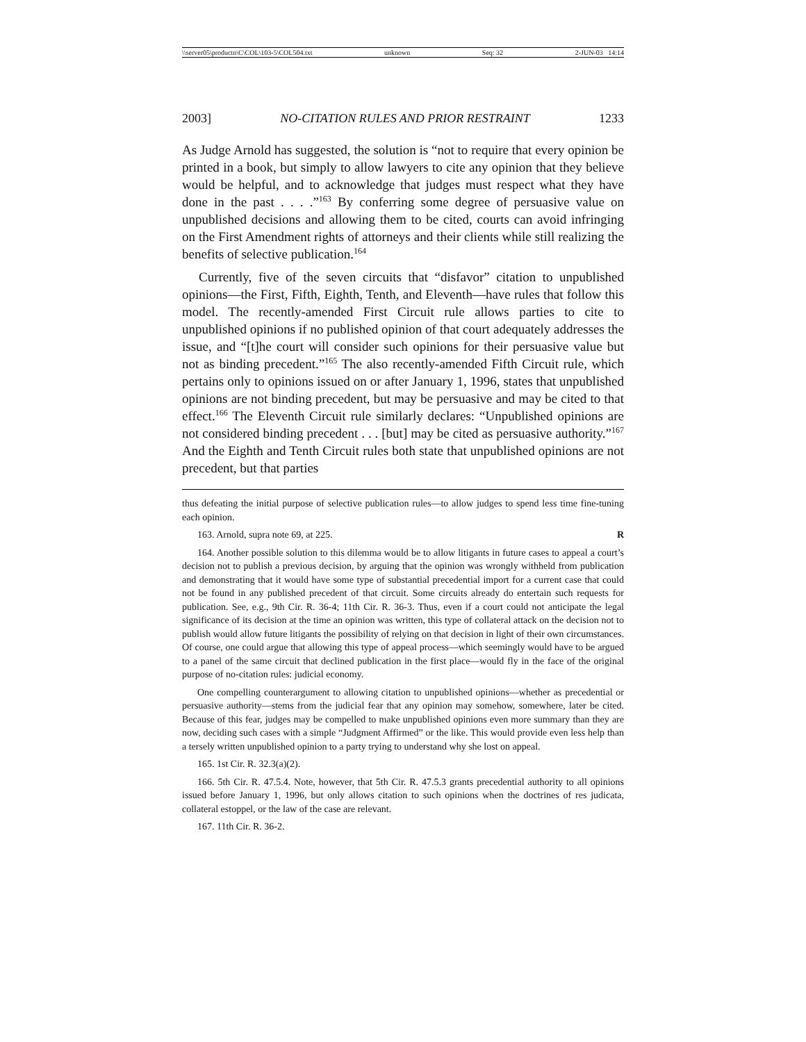\\server05\productn\C\COL\103-5\COL504.txt unknown Seq: 32 2-JUN-03 14:14
2003] NO-CITATION RULES AND PRIOR RESTRAINT 1233
As Judge Arnold has suggested, the solution is “not to require that every opinion be printed in a book, but simply to allow lawyers to cite any opinion that they believe would be helpful, and to acknowledge that judges must respect what they have done in the past . . . .”<sup>163</sup> By conferring some degree of persuasive value on unpublished decisions and allowing them to be cited, courts can avoid infringing on the First Amendment rights of attorneys and their clients while still realizing the benefits of selective publication.<sup>164</sup>
Currently, five of the seven circuits that “disfavor” citation to unpublished opinions—the First, Fifth, Eighth, Tenth, and Eleventh—have rules that follow this model. The recently-amended First Circuit rule allows parties to cite to unpublished opinions if no published opinion of that court adequately addresses the issue, and “[t]he court will consider such opinions for their persuasive value but not as binding precedent.”<sup>165</sup> The also recently-amended Fifth Circuit rule, which pertains only to opinions issued on or after January 1, 1996, states that unpublished opinions are not binding precedent, but may be persuasive and may be cited to that effect.<sup>166</sup> The Eleventh Circuit rule similarly declares: “Unpublished opinions are not considered binding precedent . . . [but] may be cited as persuasive authority.”<sup>167</sup> And the Eighth and Tenth Circuit rules both state that unpublished opinions are not precedent, but that parties
thus defeating the initial purpose of selective publication rules—to allow judges to spend less time fine-tuning each opinion.
163. Arnold, supra note 69, at 225. R
164. Another possible solution to this dilemma would be to allow litigants in future cases to appeal a court’s decision not to publish a previous decision, by arguing that the opinion was wrongly withheld from publication and demonstrating that it would have some type of substantial precedential import for a current case that could not be found in any published precedent of that circuit. Some circuits already do entertain such requests for publication. See, e.g., 9th Cir. R. 36-4; 11th Cir. R. 36-3. Thus, even if a court could not anticipate the legal significance of its decision at the time an opinion was written, this type of collateral attack on the decision not to publish would allow future litigants the possibility of relying on that decision in light of their own circumstances. Of course, one could argue that allowing this type of appeal process—which seemingly would have to be argued to a panel of the same circuit that declined publication in the first place—would fly in the face of the original purpose of no-citation rules: judicial economy.
One compelling counterargument to allowing citation to unpublished opinions—whether as precedential or persuasive authority—stems from the judicial fear that any opinion may somehow, somewhere, later be cited. Because of this fear, judges may be compelled to make unpublished opinions even more summary than they are now, deciding such cases with a simple “Judgment Affirmed” or the like. This would provide even less help than a tersely written unpublished opinion to a party trying to understand why she lost on appeal.
165. 1st Cir. R. 32.3(a)(2).
166. 5th Cir. R. 47.5.4. Note, however, that 5th Cir. R. 47.5.3 grants precedential authority to all opinions issued before January 1, 1996, but only allows citation to such opinions when the doctrines of res judicata, collateral estoppel, or the law of the case are relevant.
167. 11th Cir. R. 36-2.